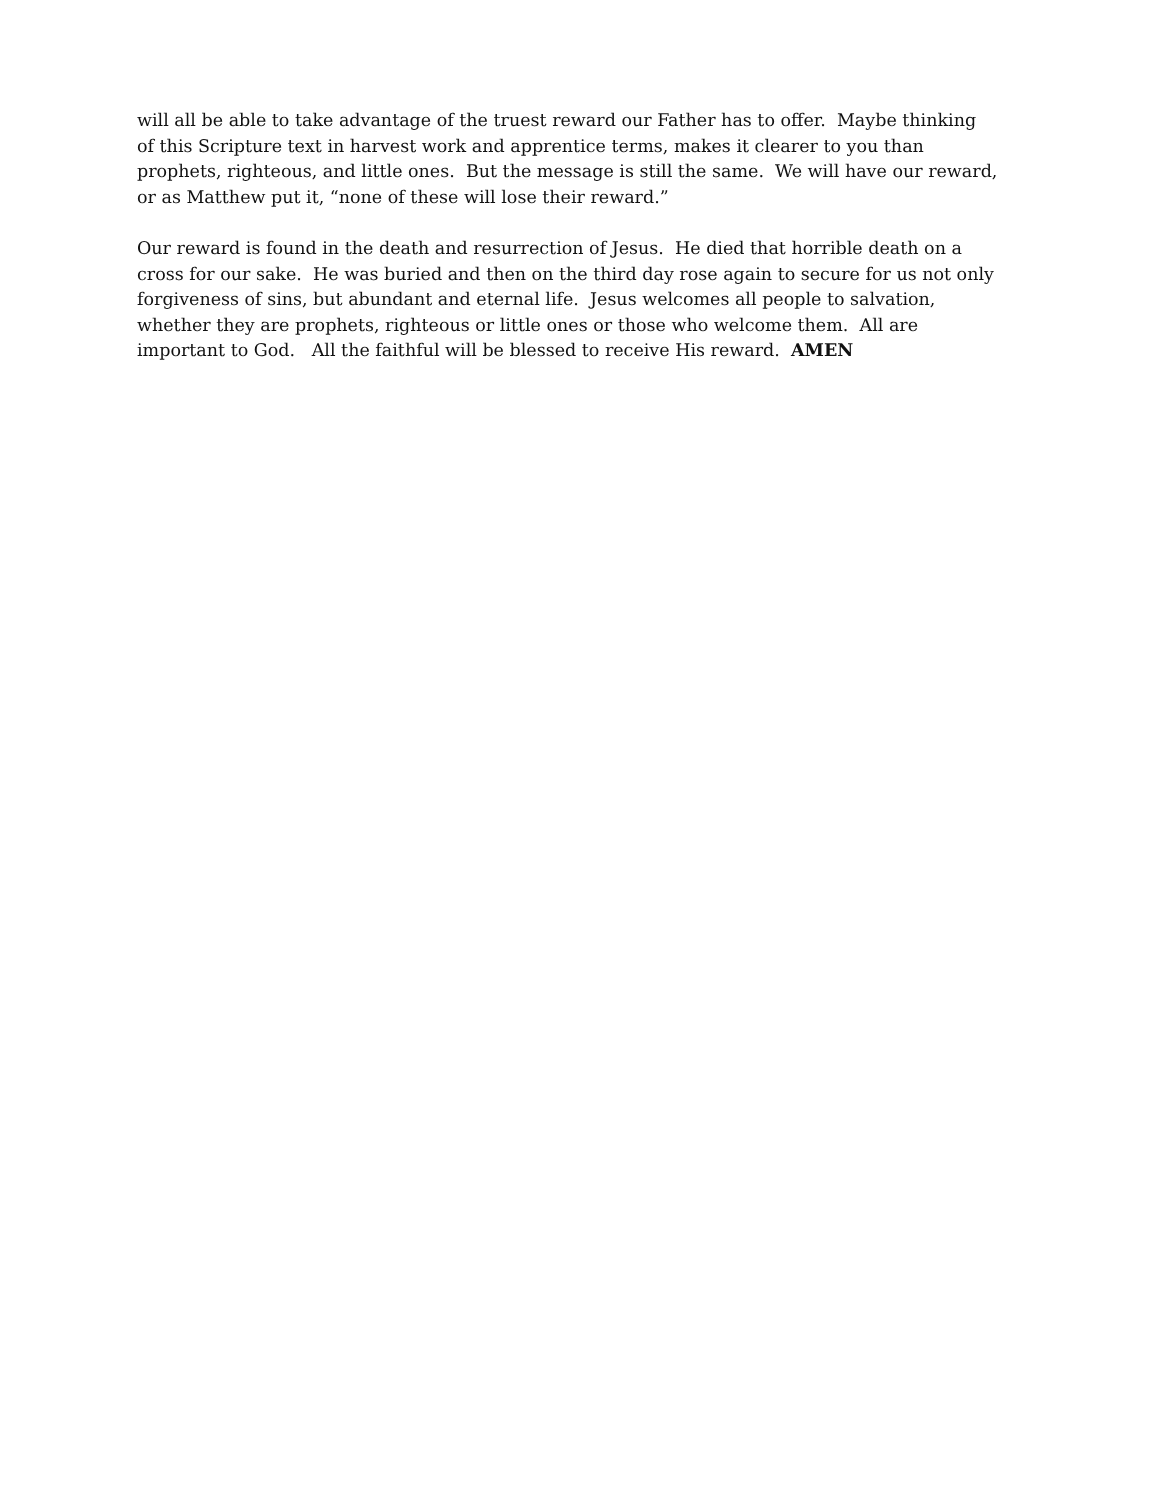will all be able to take advantage of the truest reward our Father has to offer. Maybe thinking
of this Scripture text in harvest work and apprentice terms, makes it clearer to you than
prophets, righteous, and little ones. But the message is still the same. We will have our reward,
or as Matthew put it, “none of these will lose their reward.”
Our reward is found in the death and resurrection of Jesus. He died that horrible death on a
cross for our sake. He was buried and then on the third day rose again to secure for us not only
forgiveness of sins, but abundant and eternal life. Jesus welcomes all people to salvation,
whether they are prophets, righteous or little ones or those who welcome them. All are
important to God. All the faithful will be blessed to receive His reward. AMEN